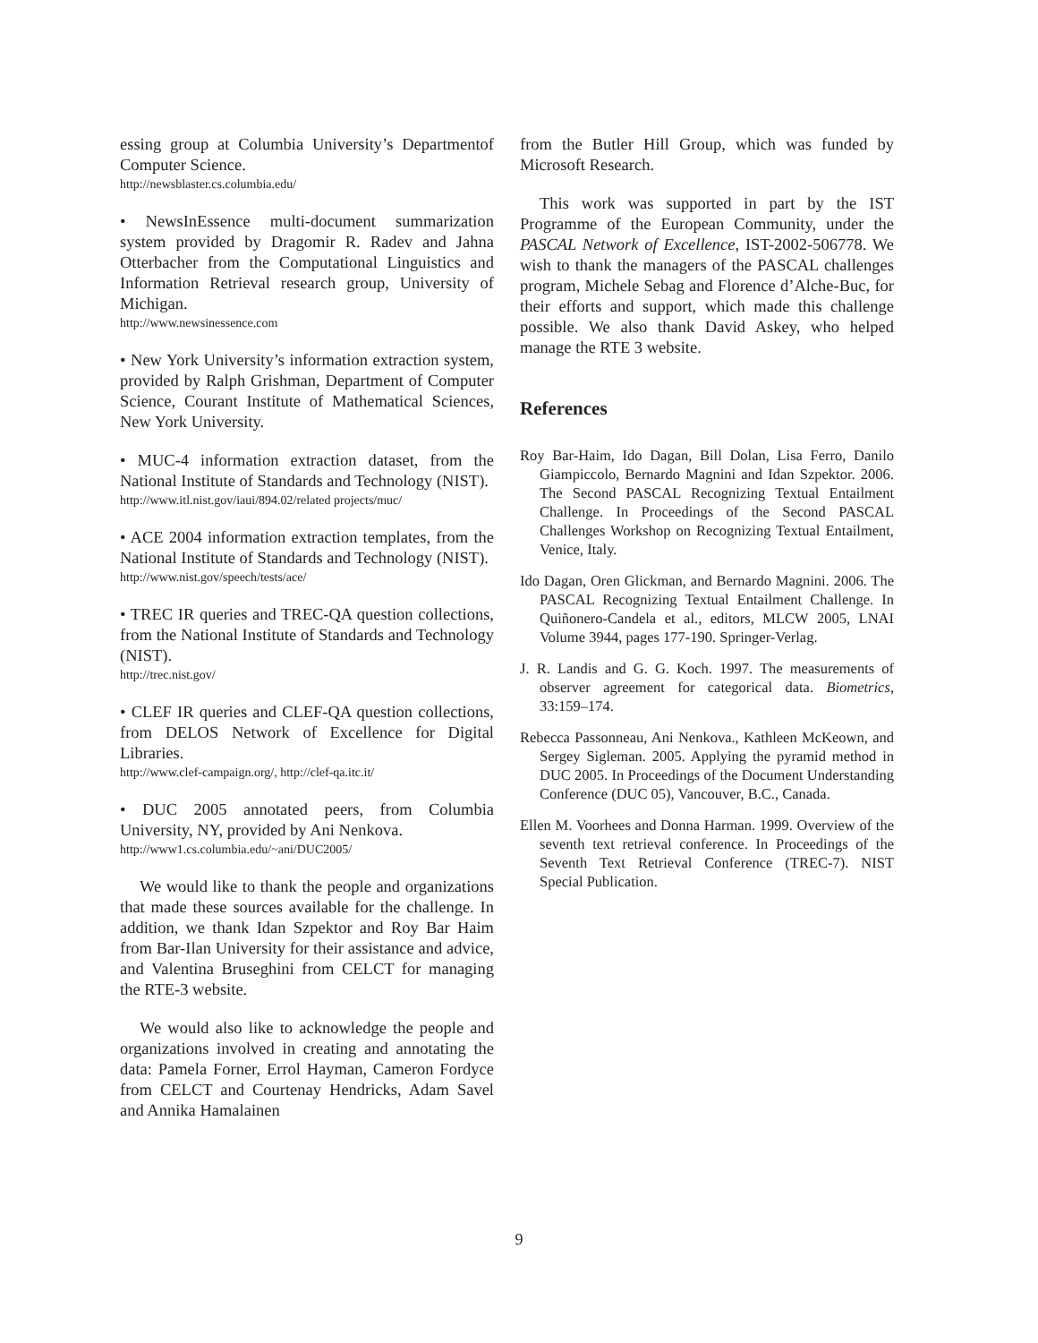essing group at Columbia University’s Departmentof Computer Science.
http://newsblaster.cs.columbia.edu/
• NewsInEssence multi-document summarization system provided by Dragomir R. Radev and Jahna Otterbacher from the Computational Linguistics and Information Retrieval research group, University of Michigan.
http://www.newsinessence.com
• New York University’s information extraction system, provided by Ralph Grishman, Department of Computer Science, Courant Institute of Mathematical Sciences, New York University.
• MUC-4 information extraction dataset, from the National Institute of Standards and Technology (NIST).
http://www.itl.nist.gov/iaui/894.02/related projects/muc/
• ACE 2004 information extraction templates, from the National Institute of Standards and Technology (NIST).
http://www.nist.gov/speech/tests/ace/
• TREC IR queries and TREC-QA question collections, from the National Institute of Standards and Technology (NIST).
http://trec.nist.gov/
• CLEF IR queries and CLEF-QA question collections, from DELOS Network of Excellence for Digital Libraries.
http://www.clef-campaign.org/, http://clef-qa.itc.it/
• DUC 2005 annotated peers, from Columbia University, NY, provided by Ani Nenkova.
http://www1.cs.columbia.edu/~ani/DUC2005/
We would like to thank the people and organizations that made these sources available for the challenge. In addition, we thank Idan Szpektor and Roy Bar Haim from Bar-Ilan University for their assistance and advice, and Valentina Bruseghini from CELCT for managing the RTE-3 website.
We would also like to acknowledge the people and organizations involved in creating and annotating the data: Pamela Forner, Errol Hayman, Cameron Fordyce from CELCT and Courtenay Hendricks, Adam Savel and Annika Hamalainen
from the Butler Hill Group, which was funded by Microsoft Research.
This work was supported in part by the IST Programme of the European Community, under the PASCAL Network of Excellence, IST-2002-506778. We wish to thank the managers of the PASCAL challenges program, Michele Sebag and Florence d’Alche-Buc, for their efforts and support, which made this challenge possible. We also thank David Askey, who helped manage the RTE 3 website.
References
Roy Bar-Haim, Ido Dagan, Bill Dolan, Lisa Ferro, Danilo Giampiccolo, Bernardo Magnini and Idan Szpektor. 2006. The Second PASCAL Recognizing Textual Entailment Challenge. In Proceedings of the Second PASCAL Challenges Workshop on Recognizing Textual Entailment, Venice, Italy.
Ido Dagan, Oren Glickman, and Bernardo Magnini. 2006. The PASCAL Recognizing Textual Entailment Challenge. In Quiñonero-Candela et al., editors, MLCW 2005, LNAI Volume 3944, pages 177-190. Springer-Verlag.
J. R. Landis and G. G. Koch. 1997. The measurements of observer agreement for categorical data. Biometrics, 33:159–174.
Rebecca Passonneau, Ani Nenkova., Kathleen McKeown, and Sergey Sigleman. 2005. Applying the pyramid method in DUC 2005. In Proceedings of the Document Understanding Conference (DUC 05), Vancouver, B.C., Canada.
Ellen M. Voorhees and Donna Harman. 1999. Overview of the seventh text retrieval conference. In Proceedings of the Seventh Text Retrieval Conference (TREC-7). NIST Special Publication.
9